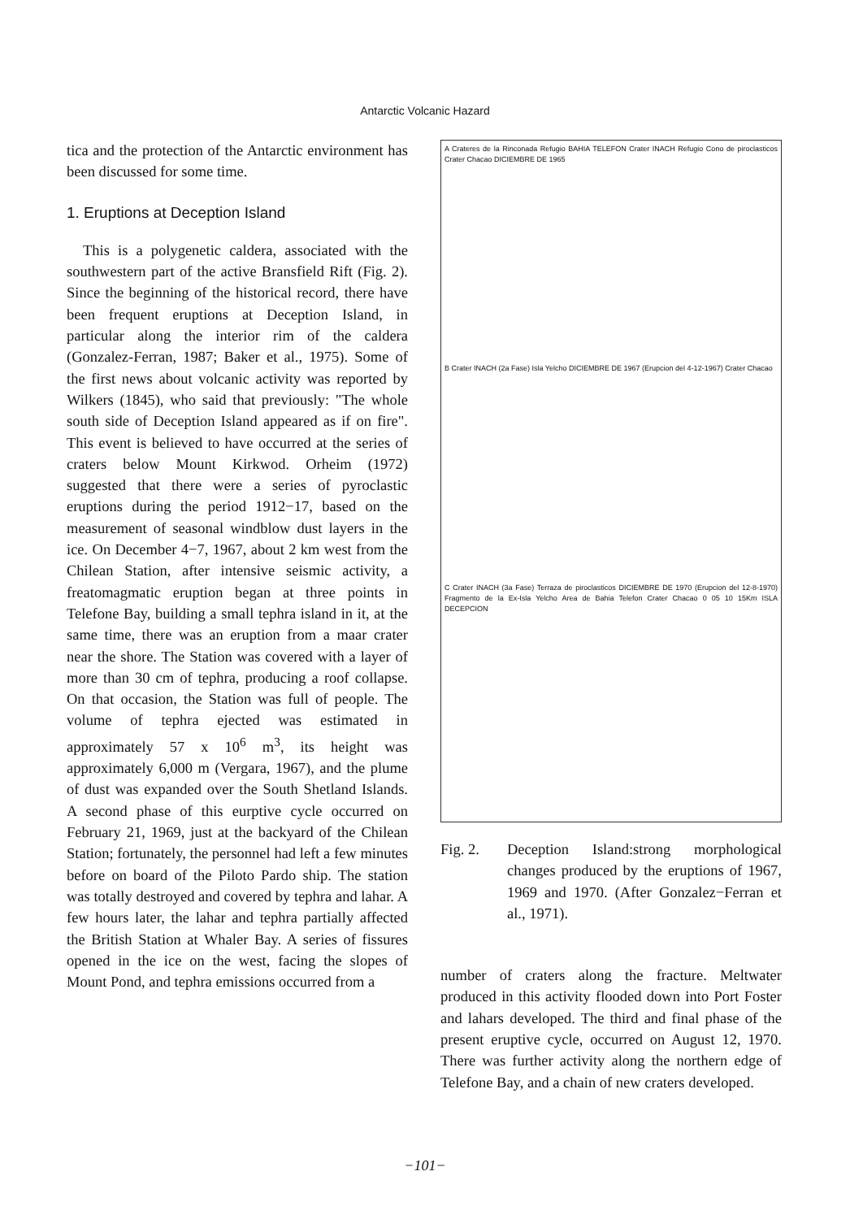Antarctic Volcanic Hazard
tica and the protection of the Antarctic environment has been discussed for some time.
1. Eruptions at Deception Island
This is a polygenetic caldera, associated with the southwestern part of the active Bransfield Rift (Fig. 2). Since the beginning of the historical record, there have been frequent eruptions at Deception Island, in particular along the interior rim of the caldera (Gonzalez-Ferran, 1987; Baker et al., 1975). Some of the first news about volcanic activity was reported by Wilkers (1845), who said that previously: "The whole south side of Deception Island appeared as if on fire". This event is believed to have occurred at the series of craters below Mount Kirkwod. Orheim (1972) suggested that there were a series of pyroclastic eruptions during the period 1912−17, based on the measurement of seasonal windblow dust layers in the ice. On December 4−7, 1967, about 2 km west from the Chilean Station, after intensive seismic activity, a freatomagmatic eruption began at three points in Telefone Bay, building a small tephra island in it, at the same time, there was an eruption from a maar crater near the shore. The Station was covered with a layer of more than 30 cm of tephra, producing a roof collapse. On that occasion, the Station was full of people. The volume of tephra ejected was estimated in approximately 57 x 10<sup>6</sup> m<sup>3</sup>, its height was approximately 6,000 m (Vergara, 1967), and the plume of dust was expanded over the South Shetland Islands. A second phase of this eurptive cycle occurred on February 21, 1969, just at the backyard of the Chilean Station; fortunately, the personnel had left a few minutes before on board of the Piloto Pardo ship. The station was totally destroyed and covered by tephra and lahar. A few hours later, the lahar and tephra partially affected the British Station at Whaler Bay. A series of fissures opened in the ice on the west, facing the slopes of Mount Pond, and tephra emissions occurred from a
A Crateres de la Rinconada Refugio BAHIA TELEFON Crater INACH Refugio Cono de piroclasticos Crater Chacao DICIEMBRE DE 1965
B Crater INACH (2a Fase) Isla Yelcho DICIEMBRE DE 1967 (Erupcion del 4-12-1967) Crater Chacao
C Crater INACH (3a Fase) Terraza de piroclasticos DICIEMBRE DE 1970 (Erupcion del 12-8-1970) Fragmento de la Ex-Isla Yelcho Area de Bahia Telefon Crater Chacao 0 05 10 15Km ISLA DECEPCION
Fig. 2. Deception Island:strong morphological changes produced by the eruptions of 1967, 1969 and 1970. (After Gonzalez−Ferran et al., 1971).
number of craters along the fracture. Meltwater produced in this activity flooded down into Port Foster and lahars developed. The third and final phase of the present eruptive cycle, occurred on August 12, 1970. There was further activity along the northern edge of Telefone Bay, and a chain of new craters developed.
−101−